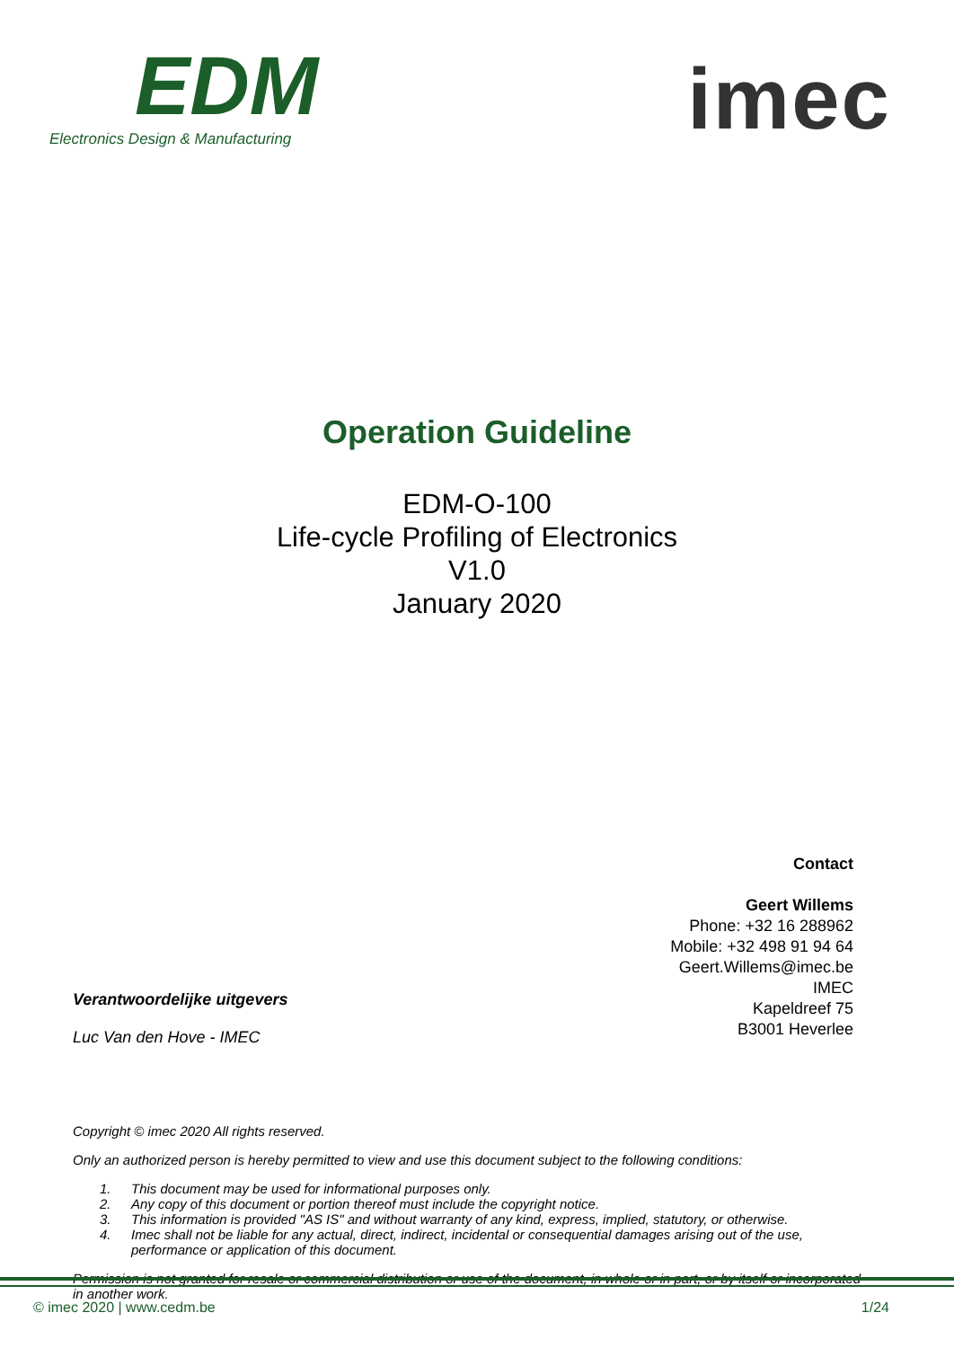EDM
Electronics Design & Manufacturing
imec
Operation Guideline
EDM-O-100
Life-cycle Profiling of Electronics
V1.0
January 2020
Contact
Geert Willems
Phone: +32 16 288962
Mobile: +32 498 91 94 64
Geert.Willems@imec.be
IMEC
Kapeldreef 75
B3001 Heverlee
Verantwoordelijke uitgevers
Luc Van den Hove - IMEC
Copyright © imec 2020 All rights reserved.
Only an authorized person is hereby permitted to view and use this document subject to the following conditions:
1. This document may be used for informational purposes only.
2. Any copy of this document or portion thereof must include the copyright notice.
3. This information is provided "AS IS" and without warranty of any kind, express, implied, statutory, or otherwise.
4. Imec shall not be liable for any actual, direct, indirect, incidental or consequential damages arising out of the use, performance or application of this document.
Permission is not granted for resale or commercial distribution or use of the document, in whole or in part, or by itself or incorporated in another work.
© imec 2020 | www.cedm.be 1/24